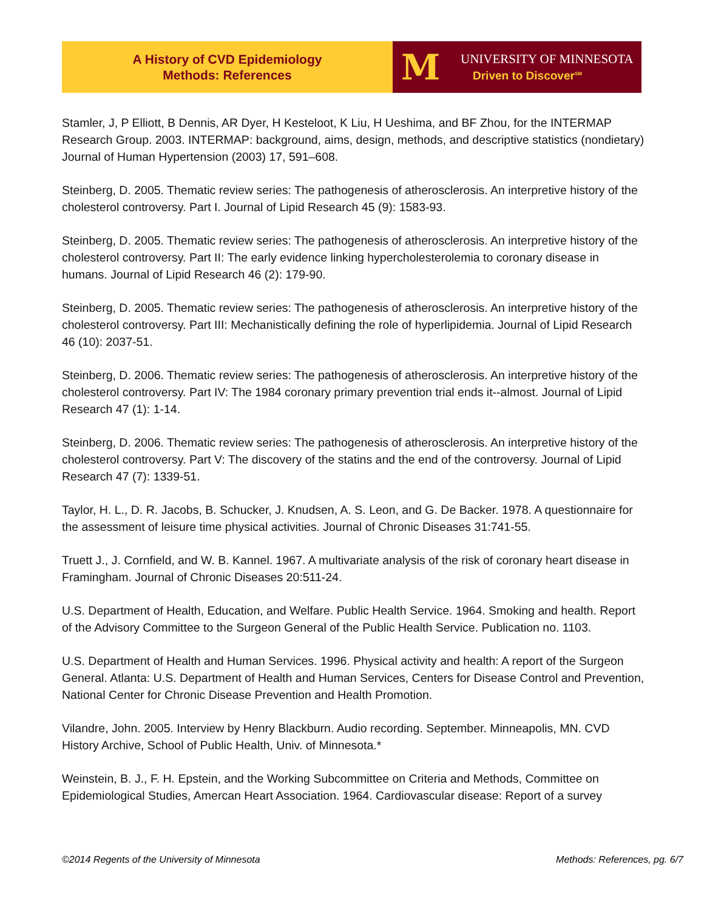A History of CVD Epidemiology
Methods: References
M
UNIVERSITY OF MINNESOTA
Driven to Discover<sup>SM</sup>
Stamler, J, P Elliott, B Dennis, AR Dyer, H Kesteloot, K Liu, H Ueshima, and BF Zhou, for the INTERMAP Research Group. 2003. INTERMAP: background, aims, design, methods, and descriptive statistics (nondietary) Journal of Human Hypertension (2003) 17, 591–608.
Steinberg, D. 2005. Thematic review series: The pathogenesis of atherosclerosis. An interpretive history of the cholesterol controversy. Part I. Journal of Lipid Research 45 (9): 1583-93.
Steinberg, D. 2005. Thematic review series: The pathogenesis of atherosclerosis. An interpretive history of the cholesterol controversy. Part II: The early evidence linking hypercholesterolemia to coronary disease in humans. Journal of Lipid Research 46 (2): 179-90.
Steinberg, D. 2005. Thematic review series: The pathogenesis of atherosclerosis. An interpretive history of the cholesterol controversy. Part III: Mechanistically defining the role of hyperlipidemia. Journal of Lipid Research 46 (10): 2037-51.
Steinberg, D. 2006. Thematic review series: The pathogenesis of atherosclerosis. An interpretive history of the cholesterol controversy. Part IV: The 1984 coronary primary prevention trial ends it--almost. Journal of Lipid Research 47 (1): 1-14.
Steinberg, D. 2006. Thematic review series: The pathogenesis of atherosclerosis. An interpretive history of the cholesterol controversy. Part V: The discovery of the statins and the end of the controversy. Journal of Lipid Research 47 (7): 1339-51.
Taylor, H. L., D. R. Jacobs, B. Schucker, J. Knudsen, A. S. Leon, and G. De Backer. 1978. A questionnaire for the assessment of leisure time physical activities. Journal of Chronic Diseases 31:741-55.
Truett J., J. Cornfield, and W. B. Kannel. 1967. A multivariate analysis of the risk of coronary heart disease in Framingham. Journal of Chronic Diseases 20:511-24.
U.S. Department of Health, Education, and Welfare. Public Health Service. 1964. Smoking and health. Report of the Advisory Committee to the Surgeon General of the Public Health Service. Publication no. 1103.
U.S. Department of Health and Human Services. 1996. Physical activity and health: A report of the Surgeon General. Atlanta: U.S. Department of Health and Human Services, Centers for Disease Control and Prevention, National Center for Chronic Disease Prevention and Health Promotion.
Vilandre, John. 2005. Interview by Henry Blackburn. Audio recording. September. Minneapolis, MN. CVD History Archive, School of Public Health, Univ. of Minnesota.*
Weinstein, B. J., F. H. Epstein, and the Working Subcommittee on Criteria and Methods, Committee on Epidemiological Studies, Amercan Heart Association. 1964. Cardiovascular disease: Report of a survey
©2014 Regents of the University of Minnesota Methods: References, pg. 6/7